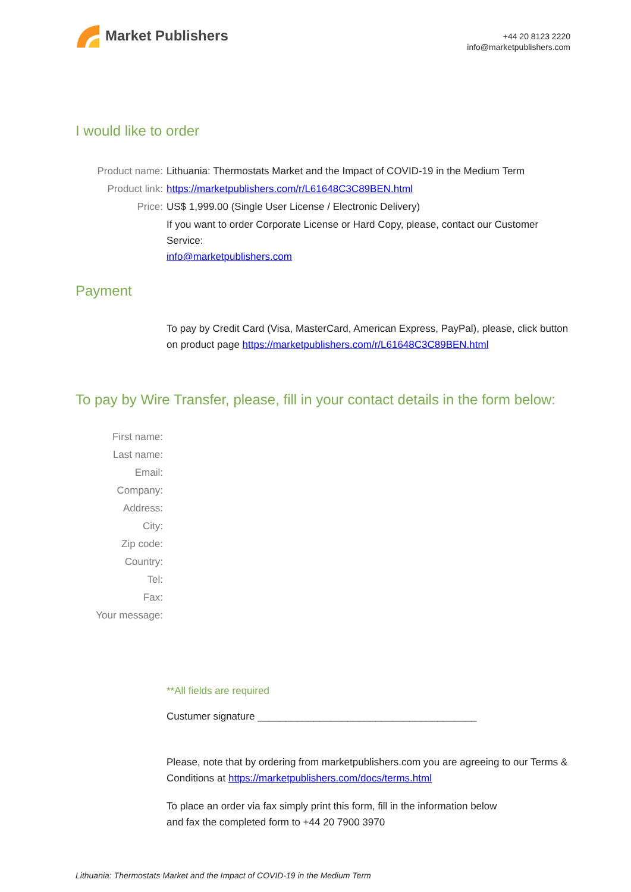Market Publishers
+44 20 8123 2220
info@marketpublishers.com
I would like to order
Product name: Lithuania: Thermostats Market and the Impact of COVID-19 in the Medium Term
Product link: https://marketpublishers.com/r/L61648C3C89BEN.html
Price: US$ 1,999.00 (Single User License / Electronic Delivery)
If you want to order Corporate License or Hard Copy, please, contact our Customer Service:
info@marketpublishers.com
Payment
To pay by Credit Card (Visa, MasterCard, American Express, PayPal), please, click button on product page https://marketpublishers.com/r/L61648C3C89BEN.html
To pay by Wire Transfer, please, fill in your contact details in the form below:
First name:
Last name:
Email:
Company:
Address:
City:
Zip code:
Country:
Tel:
Fax:
Your message:
**All fields are required
Custumer signature _______________________________________
Please, note that by ordering from marketpublishers.com you are agreeing to our Terms & Conditions at https://marketpublishers.com/docs/terms.html
To place an order via fax simply print this form, fill in the information below
and fax the completed form to +44 20 7900 3970
Lithuania: Thermostats Market and the Impact of COVID-19 in the Medium Term